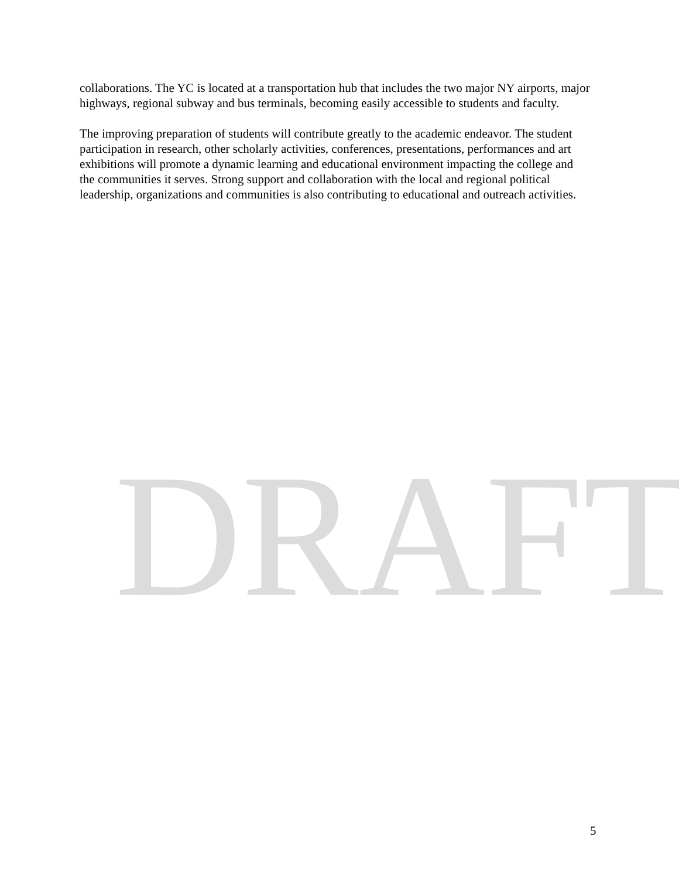collaborations. The YC is located at a transportation hub that includes the two major NY airports, major highways, regional subway and bus terminals, becoming easily accessible to students and faculty.
The improving preparation of students will contribute greatly to the academic endeavor. The student participation in research, other scholarly activities, conferences, presentations, performances and art exhibitions will promote a dynamic learning and educational environment impacting the college and the communities it serves. Strong support and collaboration with the local and regional political leadership, organizations and communities is also contributing to educational and outreach activities.
DRAFT
5